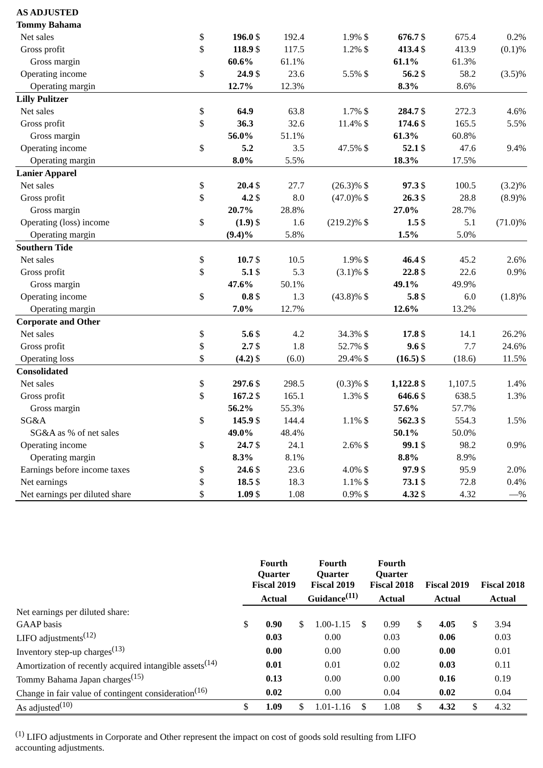| AS ADJUSTED | | | | | | | | | | |
| Tommy Bahama | | | | | | | | | | |
| Net sales | $ | 196.0 | $ | 192.4 | 1.9% | $ | 676.7 | $ | 675.4 | 0.2% |
| Gross profit | $ | 118.9 | $ | 117.5 | 1.2% | $ | 413.4 | $ | 413.9 | (0.1)% |
| Gross margin | | 60.6% | | 61.1% | | | 61.1% | | 61.3% | |
| Operating income | $ | 24.9 | $ | 23.6 | 5.5% | $ | 56.2 | $ | 58.2 | (3.5)% |
| Operating margin | | 12.7% | | 12.3% | | | 8.3% | | 8.6% | |
| Lilly Pulitzer | | | | | | | | | | |
| Net sales | $ | 64.9 | | 63.8 | 1.7% | $ | 284.7 | $ | 272.3 | 4.6% |
| Gross profit | $ | 36.3 | | 32.6 | 11.4% | $ | 174.6 | $ | 165.5 | 5.5% |
| Gross margin | | 56.0% | | 51.1% | | | 61.3% | | 60.8% | |
| Operating income | $ | 5.2 | | 3.5 | 47.5% | $ | 52.1 | $ | 47.6 | 9.4% |
| Operating margin | | 8.0% | | 5.5% | | | 18.3% | | 17.5% | |
| Lanier Apparel | | | | | | | | | | |
| Net sales | $ | 20.4 | $ | 27.7 | (26.3)% | $ | 97.3 | $ | 100.5 | (3.2)% |
| Gross profit | $ | 4.2 | $ | 8.0 | (47.0)% | $ | 26.3 | $ | 28.8 | (8.9)% |
| Gross margin | | 20.7% | | 28.8% | | | 27.0% | | 28.7% | |
| Operating (loss) income | $ | (1.9) | $ | 1.6 | (219.2)% | $ | 1.5 | $ | 5.1 | (71.0)% |
| Operating margin | | (9.4)% | | 5.8% | | | 1.5% | | 5.0% | |
| Southern Tide | | | | | | | | | | |
| Net sales | $ | 10.7 | $ | 10.5 | 1.9% | $ | 46.4 | $ | 45.2 | 2.6% |
| Gross profit | $ | 5.1 | $ | 5.3 | (3.1)% | $ | 22.8 | $ | 22.6 | 0.9% |
| Gross margin | | 47.6% | | 50.1% | | | 49.1% | | 49.9% | |
| Operating income | $ | 0.8 | $ | 1.3 | (43.8)% | $ | 5.8 | $ | 6.0 | (1.8)% |
| Operating margin | | 7.0% | | 12.7% | | | 12.6% | | 13.2% | |
| Corporate and Other | | | | | | | | | | |
| Net sales | $ | 5.6 | $ | 4.2 | 34.3% | $ | 17.8 | $ | 14.1 | 26.2% |
| Gross profit | $ | 2.7 | $ | 1.8 | 52.7% | $ | 9.6 | $ | 7.7 | 24.6% |
| Operating loss | $ | (4.2) | $ | (6.0) | 29.4% | $ | (16.5) | $ | (18.6) | 11.5% |
| Consolidated | | | | | | | | | | |
| Net sales | $ | 297.6 | $ | 298.5 | (0.3)% | $ | 1,122.8 | $ | 1,107.5 | 1.4% |
| Gross profit | $ | 167.2 | $ | 165.1 | 1.3% | $ | 646.6 | $ | 638.5 | 1.3% |
| Gross margin | | 56.2% | | 55.3% | | | 57.6% | | 57.7% | |
| SG&A | $ | 145.9 | $ | 144.4 | 1.1% | $ | 562.3 | $ | 554.3 | 1.5% |
| SG&A as % of net sales | | 49.0% | | 48.4% | | | 50.1% | | 50.0% | |
| Operating income | $ | 24.7 | $ | 24.1 | 2.6% | $ | 99.1 | $ | 98.2 | 0.9% |
| Operating margin | | 8.3% | | 8.1% | | | 8.8% | | 8.9% | |
| Earnings before income taxes | $ | 24.6 | $ | 23.6 | 4.0% | $ | 97.9 | $ | 95.9 | 2.0% |
| Net earnings | $ | 18.5 | $ | 18.3 | 1.1% | $ | 73.1 | $ | 72.8 | 0.4% |
| Net earnings per diluted share | $ | 1.09 | $ | 1.08 | 0.9% | $ | 4.32 | $ | 4.32 | —% |
| | | Fourth Quarter Fiscal 2019 | | Fourth Quarter Fiscal 2019 | | Fourth Quarter Fiscal 2018 | | Fiscal 2019 | | Fiscal 2018 |
| --- | --- | --- | --- | --- | --- | --- | --- | --- | --- | --- |
| | | Actual | | Guidance<sup>(11)</sup> | | Actual | | Actual | | Actual |
| Net earnings per diluted share: | | | | | | | | | | |
| GAAP basis | $ | 0.90 | $ | 1.00-1.15 | $ | 0.99 | $ | 4.05 | $ | 3.94 |
| LIFO adjustments<sup>(12)</sup> | | 0.03 | | 0.00 | | 0.03 | | 0.06 | | 0.03 |
| Inventory step-up charges<sup>(13)</sup> | | 0.00 | | 0.00 | | 0.00 | | 0.00 | | 0.01 |
| Amortization of recently acquired intangible assets<sup>(14)</sup> | | 0.01 | | 0.01 | | 0.02 | | 0.03 | | 0.11 |
| Tommy Bahama Japan charges<sup>(15)</sup> | | 0.13 | | 0.00 | | 0.00 | | 0.16 | | 0.19 |
| Change in fair value of contingent consideration<sup>(16)</sup> | | 0.02 | | 0.00 | | 0.04 | | 0.02 | | 0.04 |
| As adjusted<sup>(10)</sup> | $ | 1.09 | $ | 1.01-1.16 | $ | 1.08 | $ | 4.32 | $ | 4.32 |
<sup>(1)</sup> LIFO adjustments in Corporate and Other represent the impact on cost of goods sold resulting from LIFO accounting adjustments.